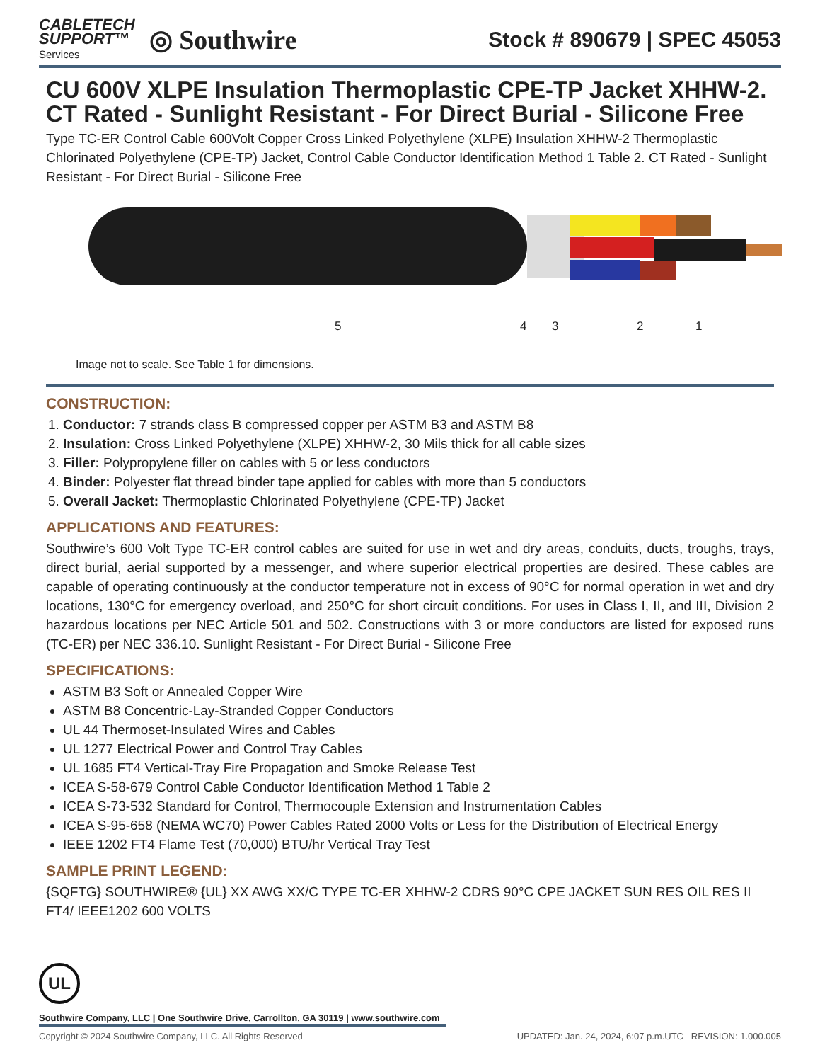CABLETECH
SUPPORT™
Services
◎ Southwire
Stock # 890679 | SPEC 45053
CU 600V XLPE Insulation Thermoplastic CPE-TP Jacket XHHW-2. CT Rated - Sunlight Resistant - For Direct Burial - Silicone Free
Type TC-ER Control Cable 600Volt Copper Cross Linked Polyethylene (XLPE) Insulation XHHW-2 Thermoplastic Chlorinated Polyethylene (CPE-TP) Jacket, Control Cable Conductor Identification Method 1 Table 2. CT Rated - Sunlight Resistant - For Direct Burial - Silicone Free
5 4 3 2 1
Image not to scale. See Table 1 for dimensions.
CONSTRUCTION:
1. Conductor: 7 strands class B compressed copper per ASTM B3 and ASTM B8
2. Insulation: Cross Linked Polyethylene (XLPE) XHHW-2, 30 Mils thick for all cable sizes
3. Filler: Polypropylene filler on cables with 5 or less conductors
4. Binder: Polyester flat thread binder tape applied for cables with more than 5 conductors
5. Overall Jacket: Thermoplastic Chlorinated Polyethylene (CPE-TP) Jacket
APPLICATIONS AND FEATURES:
Southwire’s 600 Volt Type TC-ER control cables are suited for use in wet and dry areas, conduits, ducts, troughs, trays, direct burial, aerial supported by a messenger, and where superior electrical properties are desired. These cables are capable of operating continuously at the conductor temperature not in excess of 90°C for normal operation in wet and dry locations, 130°C for emergency overload, and 250°C for short circuit conditions. For uses in Class I, II, and III, Division 2 hazardous locations per NEC Article 501 and 502. Constructions with 3 or more conductors are listed for exposed runs (TC-ER) per NEC 336.10. Sunlight Resistant - For Direct Burial - Silicone Free
SPECIFICATIONS:
ASTM B3 Soft or Annealed Copper Wire
ASTM B8 Concentric-Lay-Stranded Copper Conductors
UL 44 Thermoset-Insulated Wires and Cables
UL 1277 Electrical Power and Control Tray Cables
UL 1685 FT4 Vertical-Tray Fire Propagation and Smoke Release Test
ICEA S-58-679 Control Cable Conductor Identification Method 1 Table 2
ICEA S-73-532 Standard for Control, Thermocouple Extension and Instrumentation Cables
ICEA S-95-658 (NEMA WC70) Power Cables Rated 2000 Volts or Less for the Distribution of Electrical Energy
IEEE 1202 FT4 Flame Test (70,000) BTU/hr Vertical Tray Test
SAMPLE PRINT LEGEND:
{SQFTG} SOUTHWIRE® {UL} XX AWG XX/C TYPE TC-ER XHHW-2 CDRS 90°C CPE JACKET SUN RES OIL RES II FT4/ IEEE1202 600 VOLTS
UL
Southwire Company, LLC | One Southwire Drive, Carrollton, GA 30119 | www.southwire.com
Copyright © 2024 Southwire Company, LLC. All Rights Reserved UPDATED: Jan. 24, 2024, 6:07 p.m.UTC REVISION: 1.000.005